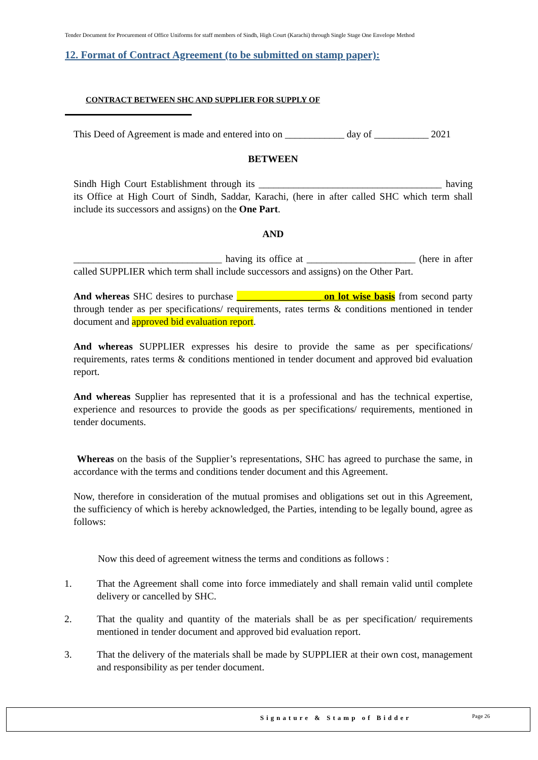Tender Document for Procurement of Office Uniforms for staff members of Sindh, High Court (Karachi) through Single Stage One Envelope Method
12. Format of Contract Agreement (to be submitted on stamp paper):
CONTRACT BETWEEN SHC AND SUPPLIER FOR SUPPLY OF
This Deed of Agreement is made and entered into on ____________ day of ___________ 2021
BETWEEN
Sindh High Court Establishment through its _____________________________________ having its Office at High Court of Sindh, Saddar, Karachi, (here in after called SHC which term shall include its successors and assigns) on the One Part.
AND
______________________________ having its office at ______________________ (here in after called SUPPLIER which term shall include successors and assigns) on the Other Part.
And whereas SHC desires to purchase _________________ on lot wise basis from second party through tender as per specifications/ requirements, rates terms & conditions mentioned in tender document and approved bid evaluation report.
And whereas SUPPLIER expresses his desire to provide the same as per specifications/ requirements, rates terms & conditions mentioned in tender document and approved bid evaluation report.
And whereas Supplier has represented that it is a professional and has the technical expertise, experience and resources to provide the goods as per specifications/ requirements, mentioned in tender documents.
Whereas on the basis of the Supplier’s representations, SHC has agreed to purchase the same, in accordance with the terms and conditions tender document and this Agreement.
Now, therefore in consideration of the mutual promises and obligations set out in this Agreement, the sufficiency of which is hereby acknowledged, the Parties, intending to be legally bound, agree as follows:
Now this deed of agreement witness the terms and conditions as follows :
1. That the Agreement shall come into force immediately and shall remain valid until complete delivery or cancelled by SHC.
2. That the quality and quantity of the materials shall be as per specification/ requirements mentioned in tender document and approved bid evaluation report.
3. That the delivery of the materials shall be made by SUPPLIER at their own cost, management and responsibility as per tender document.
Signature & Stamp of Bidder Page 26